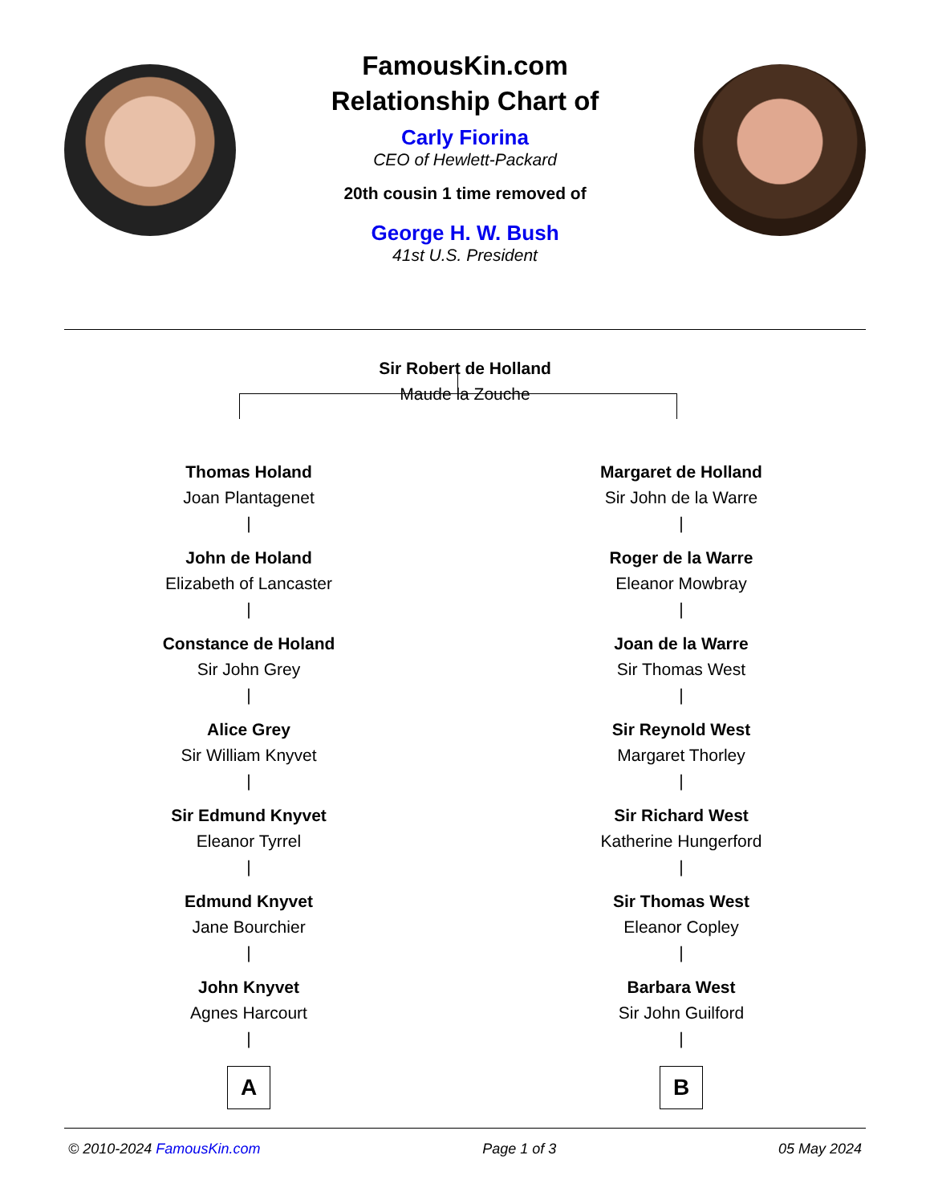FamousKin.com
Relationship Chart of
Carly Fiorina
CEO of Hewlett-Packard
20th cousin 1 time removed of
George H. W. Bush
41st U.S. President
Sir Robert de Holland
Maude la Zouche
Thomas Holand
Joan Plantagenet
|
John de Holand
Elizabeth of Lancaster
|
Constance de Holand
Sir John Grey
|
Alice Grey
Sir William Knyvet
|
Sir Edmund Knyvet
Eleanor Tyrrel
|
Edmund Knyvet
Jane Bourchier
|
John Knyvet
Agnes Harcourt
|
A
Margaret de Holland
Sir John de la Warre
|
Roger de la Warre
Eleanor Mowbray
|
Joan de la Warre
Sir Thomas West
|
Sir Reynold West
Margaret Thorley
|
Sir Richard West
Katherine Hungerford
|
Sir Thomas West
Eleanor Copley
|
Barbara West
Sir John Guilford
|
B
© 2010-2024 FamousKin.com Page 1 of 3 05 May 2024